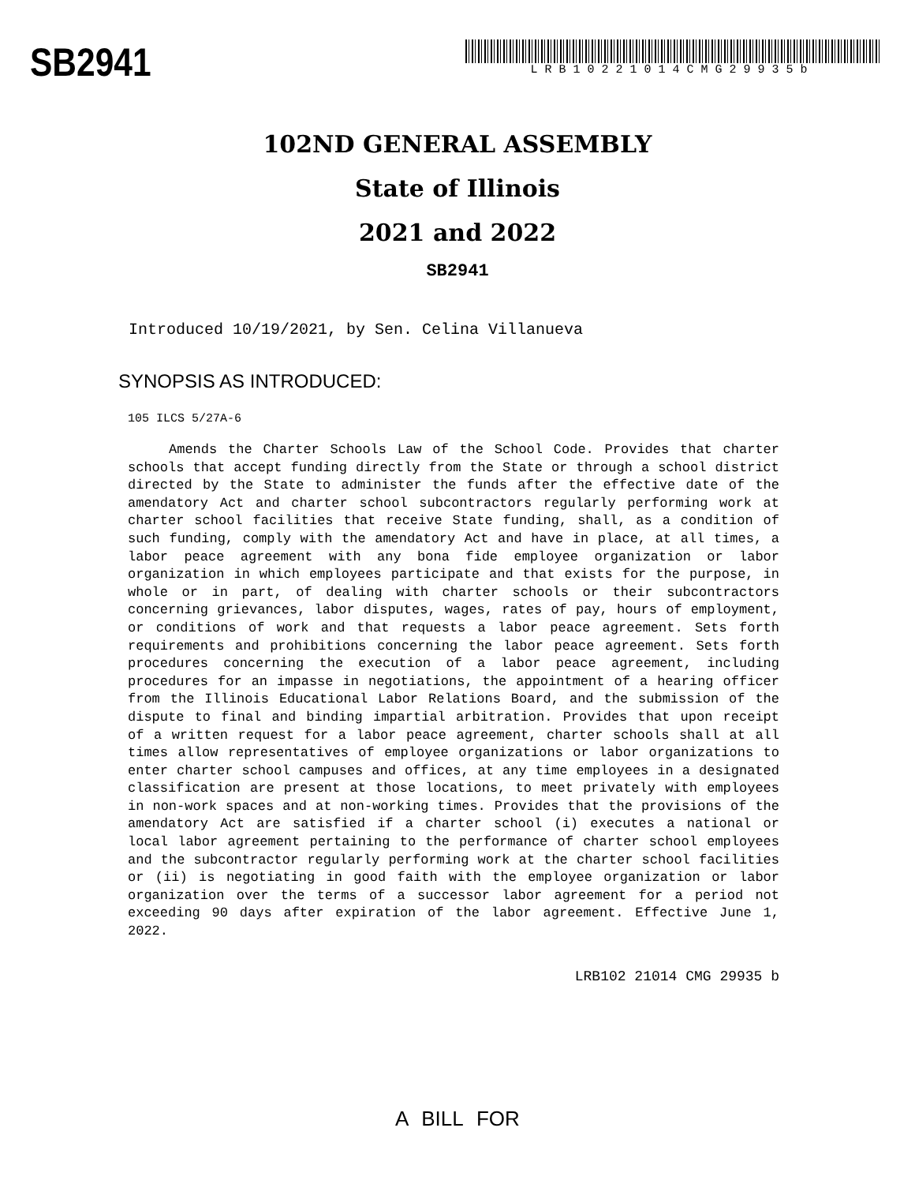SB2941
LRB10221014CMG29935b
102ND GENERAL ASSEMBLY
State of Illinois
2021 and 2022
SB2941
Introduced 10/19/2021, by Sen. Celina Villanueva
SYNOPSIS AS INTRODUCED:
105 ILCS 5/27A-6
Amends the Charter Schools Law of the School Code. Provides that charter schools that accept funding directly from the State or through a school district directed by the State to administer the funds after the effective date of the amendatory Act and charter school subcontractors regularly performing work at charter school facilities that receive State funding, shall, as a condition of such funding, comply with the amendatory Act and have in place, at all times, a labor peace agreement with any bona fide employee organization or labor organization in which employees participate and that exists for the purpose, in whole or in part, of dealing with charter schools or their subcontractors concerning grievances, labor disputes, wages, rates of pay, hours of employment, or conditions of work and that requests a labor peace agreement. Sets forth requirements and prohibitions concerning the labor peace agreement. Sets forth procedures concerning the execution of a labor peace agreement, including procedures for an impasse in negotiations, the appointment of a hearing officer from the Illinois Educational Labor Relations Board, and the submission of the dispute to final and binding impartial arbitration. Provides that upon receipt of a written request for a labor peace agreement, charter schools shall at all times allow representatives of employee organizations or labor organizations to enter charter school campuses and offices, at any time employees in a designated classification are present at those locations, to meet privately with employees in non-work spaces and at non-working times. Provides that the provisions of the amendatory Act are satisfied if a charter school (i) executes a national or local labor agreement pertaining to the performance of charter school employees and the subcontractor regularly performing work at the charter school facilities or (ii) is negotiating in good faith with the employee organization or labor organization over the terms of a successor labor agreement for a period not exceeding 90 days after expiration of the labor agreement. Effective June 1, 2022.
LRB102 21014 CMG 29935 b
A BILL FOR